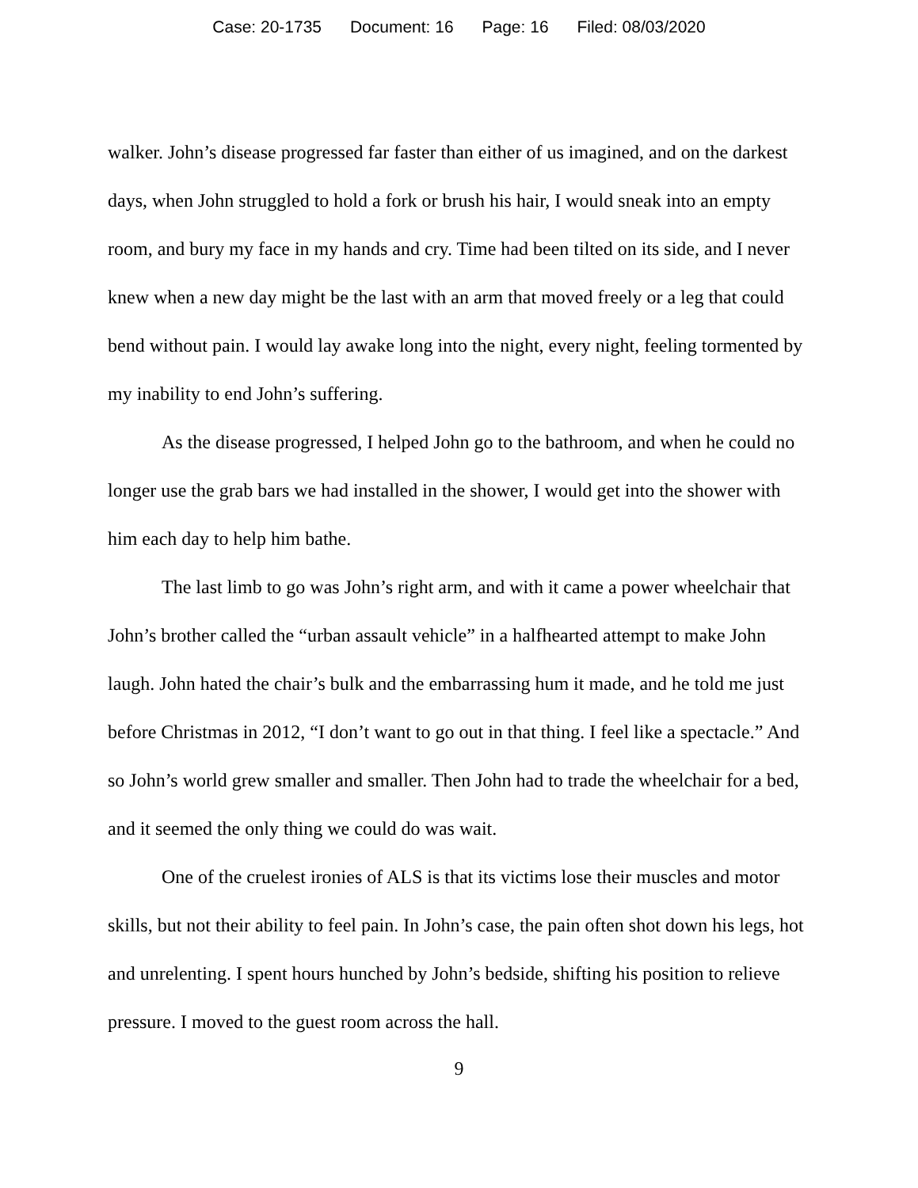Case: 20-1735 Document: 16 Page: 16 Filed: 08/03/2020
walker. John’s disease progressed far faster than either of us imagined, and on the darkest days, when John struggled to hold a fork or brush his hair, I would sneak into an empty room, and bury my face in my hands and cry. Time had been tilted on its side, and I never knew when a new day might be the last with an arm that moved freely or a leg that could bend without pain. I would lay awake long into the night, every night, feeling tormented by my inability to end John’s suffering.
As the disease progressed, I helped John go to the bathroom, and when he could no longer use the grab bars we had installed in the shower, I would get into the shower with him each day to help him bathe.
The last limb to go was John’s right arm, and with it came a power wheelchair that John’s brother called the “urban assault vehicle” in a halfhearted attempt to make John laugh. John hated the chair’s bulk and the embarrassing hum it made, and he told me just before Christmas in 2012, “I don’t want to go out in that thing. I feel like a spectacle.” And so John’s world grew smaller and smaller. Then John had to trade the wheelchair for a bed, and it seemed the only thing we could do was wait.
One of the cruelest ironies of ALS is that its victims lose their muscles and motor skills, but not their ability to feel pain. In John’s case, the pain often shot down his legs, hot and unrelenting. I spent hours hunched by John’s bedside, shifting his position to relieve pressure. I moved to the guest room across the hall.
9